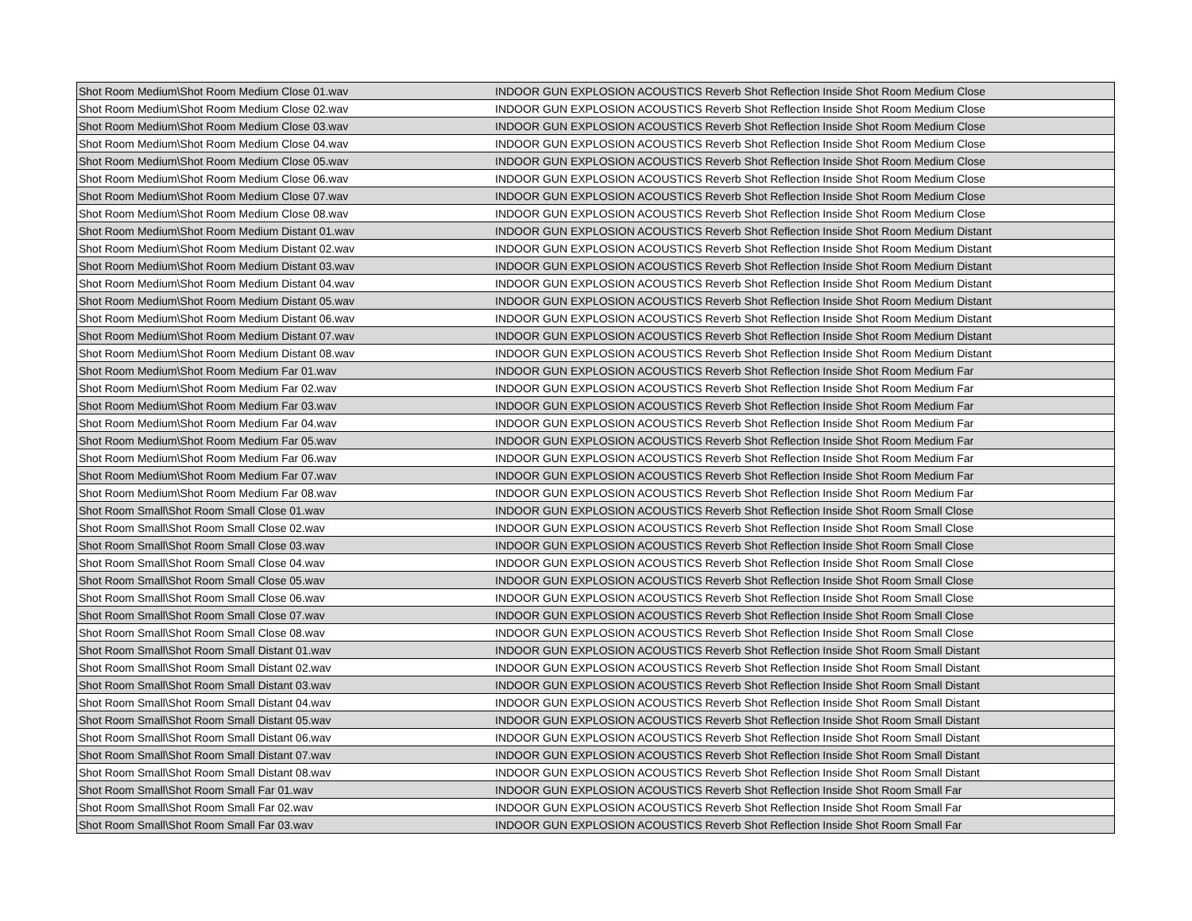| Shot Room Medium\Shot Room Medium Close 01.wav | INDOOR GUN EXPLOSION ACOUSTICS Reverb Shot Reflection Inside Shot Room Medium Close |
| Shot Room Medium\Shot Room Medium Close 02.wav | INDOOR GUN EXPLOSION ACOUSTICS Reverb Shot Reflection Inside Shot Room Medium Close |
| Shot Room Medium\Shot Room Medium Close 03.wav | INDOOR GUN EXPLOSION ACOUSTICS Reverb Shot Reflection Inside Shot Room Medium Close |
| Shot Room Medium\Shot Room Medium Close 04.wav | INDOOR GUN EXPLOSION ACOUSTICS Reverb Shot Reflection Inside Shot Room Medium Close |
| Shot Room Medium\Shot Room Medium Close 05.wav | INDOOR GUN EXPLOSION ACOUSTICS Reverb Shot Reflection Inside Shot Room Medium Close |
| Shot Room Medium\Shot Room Medium Close 06.wav | INDOOR GUN EXPLOSION ACOUSTICS Reverb Shot Reflection Inside Shot Room Medium Close |
| Shot Room Medium\Shot Room Medium Close 07.wav | INDOOR GUN EXPLOSION ACOUSTICS Reverb Shot Reflection Inside Shot Room Medium Close |
| Shot Room Medium\Shot Room Medium Close 08.wav | INDOOR GUN EXPLOSION ACOUSTICS Reverb Shot Reflection Inside Shot Room Medium Close |
| Shot Room Medium\Shot Room Medium Distant 01.wav | INDOOR GUN EXPLOSION ACOUSTICS Reverb Shot Reflection Inside Shot Room Medium Distant |
| Shot Room Medium\Shot Room Medium Distant 02.wav | INDOOR GUN EXPLOSION ACOUSTICS Reverb Shot Reflection Inside Shot Room Medium Distant |
| Shot Room Medium\Shot Room Medium Distant 03.wav | INDOOR GUN EXPLOSION ACOUSTICS Reverb Shot Reflection Inside Shot Room Medium Distant |
| Shot Room Medium\Shot Room Medium Distant 04.wav | INDOOR GUN EXPLOSION ACOUSTICS Reverb Shot Reflection Inside Shot Room Medium Distant |
| Shot Room Medium\Shot Room Medium Distant 05.wav | INDOOR GUN EXPLOSION ACOUSTICS Reverb Shot Reflection Inside Shot Room Medium Distant |
| Shot Room Medium\Shot Room Medium Distant 06.wav | INDOOR GUN EXPLOSION ACOUSTICS Reverb Shot Reflection Inside Shot Room Medium Distant |
| Shot Room Medium\Shot Room Medium Distant 07.wav | INDOOR GUN EXPLOSION ACOUSTICS Reverb Shot Reflection Inside Shot Room Medium Distant |
| Shot Room Medium\Shot Room Medium Distant 08.wav | INDOOR GUN EXPLOSION ACOUSTICS Reverb Shot Reflection Inside Shot Room Medium Distant |
| Shot Room Medium\Shot Room Medium Far 01.wav | INDOOR GUN EXPLOSION ACOUSTICS Reverb Shot Reflection Inside Shot Room Medium Far |
| Shot Room Medium\Shot Room Medium Far 02.wav | INDOOR GUN EXPLOSION ACOUSTICS Reverb Shot Reflection Inside Shot Room Medium Far |
| Shot Room Medium\Shot Room Medium Far 03.wav | INDOOR GUN EXPLOSION ACOUSTICS Reverb Shot Reflection Inside Shot Room Medium Far |
| Shot Room Medium\Shot Room Medium Far 04.wav | INDOOR GUN EXPLOSION ACOUSTICS Reverb Shot Reflection Inside Shot Room Medium Far |
| Shot Room Medium\Shot Room Medium Far 05.wav | INDOOR GUN EXPLOSION ACOUSTICS Reverb Shot Reflection Inside Shot Room Medium Far |
| Shot Room Medium\Shot Room Medium Far 06.wav | INDOOR GUN EXPLOSION ACOUSTICS Reverb Shot Reflection Inside Shot Room Medium Far |
| Shot Room Medium\Shot Room Medium Far 07.wav | INDOOR GUN EXPLOSION ACOUSTICS Reverb Shot Reflection Inside Shot Room Medium Far |
| Shot Room Medium\Shot Room Medium Far 08.wav | INDOOR GUN EXPLOSION ACOUSTICS Reverb Shot Reflection Inside Shot Room Medium Far |
| Shot Room Small\Shot Room Small Close 01.wav | INDOOR GUN EXPLOSION ACOUSTICS Reverb Shot Reflection Inside Shot Room Small Close |
| Shot Room Small\Shot Room Small Close 02.wav | INDOOR GUN EXPLOSION ACOUSTICS Reverb Shot Reflection Inside Shot Room Small Close |
| Shot Room Small\Shot Room Small Close 03.wav | INDOOR GUN EXPLOSION ACOUSTICS Reverb Shot Reflection Inside Shot Room Small Close |
| Shot Room Small\Shot Room Small Close 04.wav | INDOOR GUN EXPLOSION ACOUSTICS Reverb Shot Reflection Inside Shot Room Small Close |
| Shot Room Small\Shot Room Small Close 05.wav | INDOOR GUN EXPLOSION ACOUSTICS Reverb Shot Reflection Inside Shot Room Small Close |
| Shot Room Small\Shot Room Small Close 06.wav | INDOOR GUN EXPLOSION ACOUSTICS Reverb Shot Reflection Inside Shot Room Small Close |
| Shot Room Small\Shot Room Small Close 07.wav | INDOOR GUN EXPLOSION ACOUSTICS Reverb Shot Reflection Inside Shot Room Small Close |
| Shot Room Small\Shot Room Small Close 08.wav | INDOOR GUN EXPLOSION ACOUSTICS Reverb Shot Reflection Inside Shot Room Small Close |
| Shot Room Small\Shot Room Small Distant 01.wav | INDOOR GUN EXPLOSION ACOUSTICS Reverb Shot Reflection Inside Shot Room Small Distant |
| Shot Room Small\Shot Room Small Distant 02.wav | INDOOR GUN EXPLOSION ACOUSTICS Reverb Shot Reflection Inside Shot Room Small Distant |
| Shot Room Small\Shot Room Small Distant 03.wav | INDOOR GUN EXPLOSION ACOUSTICS Reverb Shot Reflection Inside Shot Room Small Distant |
| Shot Room Small\Shot Room Small Distant 04.wav | INDOOR GUN EXPLOSION ACOUSTICS Reverb Shot Reflection Inside Shot Room Small Distant |
| Shot Room Small\Shot Room Small Distant 05.wav | INDOOR GUN EXPLOSION ACOUSTICS Reverb Shot Reflection Inside Shot Room Small Distant |
| Shot Room Small\Shot Room Small Distant 06.wav | INDOOR GUN EXPLOSION ACOUSTICS Reverb Shot Reflection Inside Shot Room Small Distant |
| Shot Room Small\Shot Room Small Distant 07.wav | INDOOR GUN EXPLOSION ACOUSTICS Reverb Shot Reflection Inside Shot Room Small Distant |
| Shot Room Small\Shot Room Small Distant 08.wav | INDOOR GUN EXPLOSION ACOUSTICS Reverb Shot Reflection Inside Shot Room Small Distant |
| Shot Room Small\Shot Room Small Far 01.wav | INDOOR GUN EXPLOSION ACOUSTICS Reverb Shot Reflection Inside Shot Room Small Far |
| Shot Room Small\Shot Room Small Far 02.wav | INDOOR GUN EXPLOSION ACOUSTICS Reverb Shot Reflection Inside Shot Room Small Far |
| Shot Room Small\Shot Room Small Far 03.wav | INDOOR GUN EXPLOSION ACOUSTICS Reverb Shot Reflection Inside Shot Room Small Far |